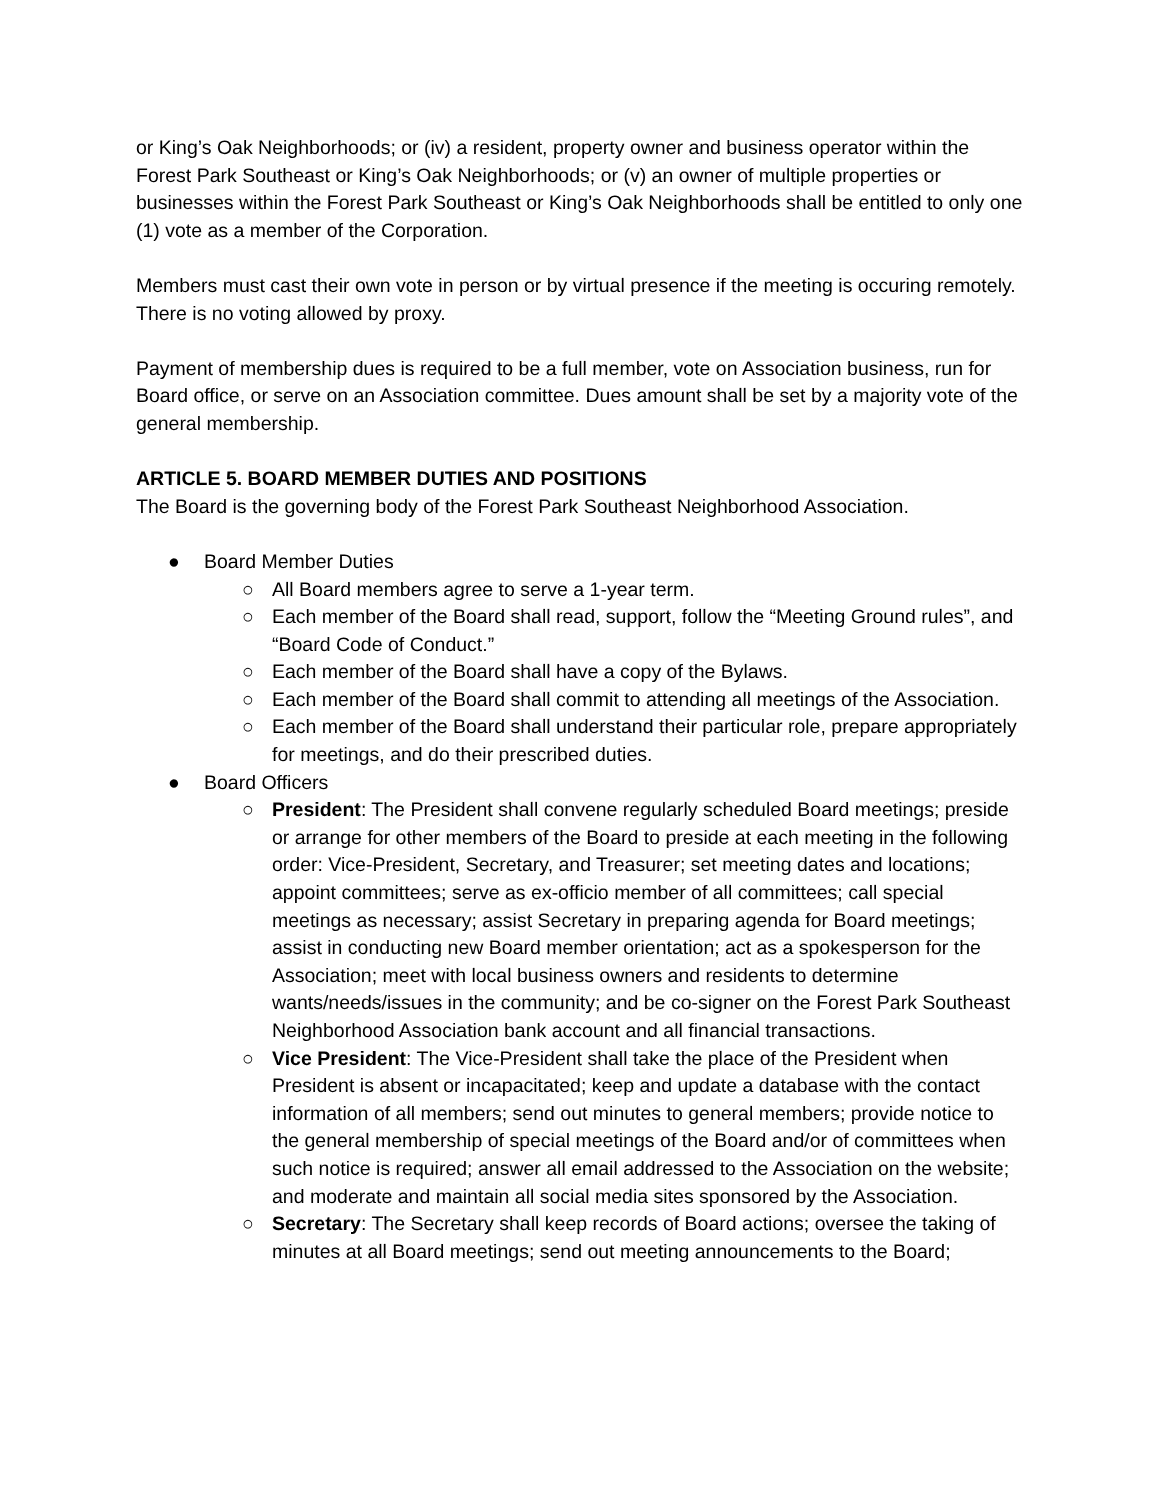or King’s Oak Neighborhoods; or (iv) a resident, property owner and business operator within the Forest Park Southeast or King’s Oak Neighborhoods; or (v) an owner of multiple properties or businesses within the Forest Park Southeast or King’s Oak Neighborhoods shall be entitled to only one (1) vote as a member of the Corporation.
Members must cast their own vote in person or by virtual presence if the meeting is occuring remotely. There is no voting allowed by proxy.
Payment of membership dues is required to be a full member, vote on Association business, run for Board office, or serve on an Association committee. Dues amount shall be set by a majority vote of the general membership.
ARTICLE 5. BOARD MEMBER DUTIES AND POSITIONS
The Board is the governing body of the Forest Park Southeast Neighborhood Association.
● Board Member Duties
○ All Board members agree to serve a 1-year term.
○ Each member of the Board shall read, support, follow the “Meeting Ground rules”, and “Board Code of Conduct.”
○ Each member of the Board shall have a copy of the Bylaws.
○ Each member of the Board shall commit to attending all meetings of the Association.
○ Each member of the Board shall understand their particular role, prepare appropriately for meetings, and do their prescribed duties.
● Board Officers
○ President: The President shall convene regularly scheduled Board meetings; preside or arrange for other members of the Board to preside at each meeting in the following order: Vice-President, Secretary, and Treasurer; set meeting dates and locations; appoint committees; serve as ex-officio member of all committees; call special meetings as necessary; assist Secretary in preparing agenda for Board meetings; assist in conducting new Board member orientation; act as a spokesperson for the Association; meet with local business owners and residents to determine wants/needs/issues in the community; and be co-signer on the Forest Park Southeast Neighborhood Association bank account and all financial transactions.
○ Vice President: The Vice-President shall take the place of the President when President is absent or incapacitated; keep and update a database with the contact information of all members; send out minutes to general members; provide notice to the general membership of special meetings of the Board and/or of committees when such notice is required; answer all email addressed to the Association on the website; and moderate and maintain all social media sites sponsored by the Association.
○ Secretary: The Secretary shall keep records of Board actions; oversee the taking of minutes at all Board meetings; send out meeting announcements to the Board;